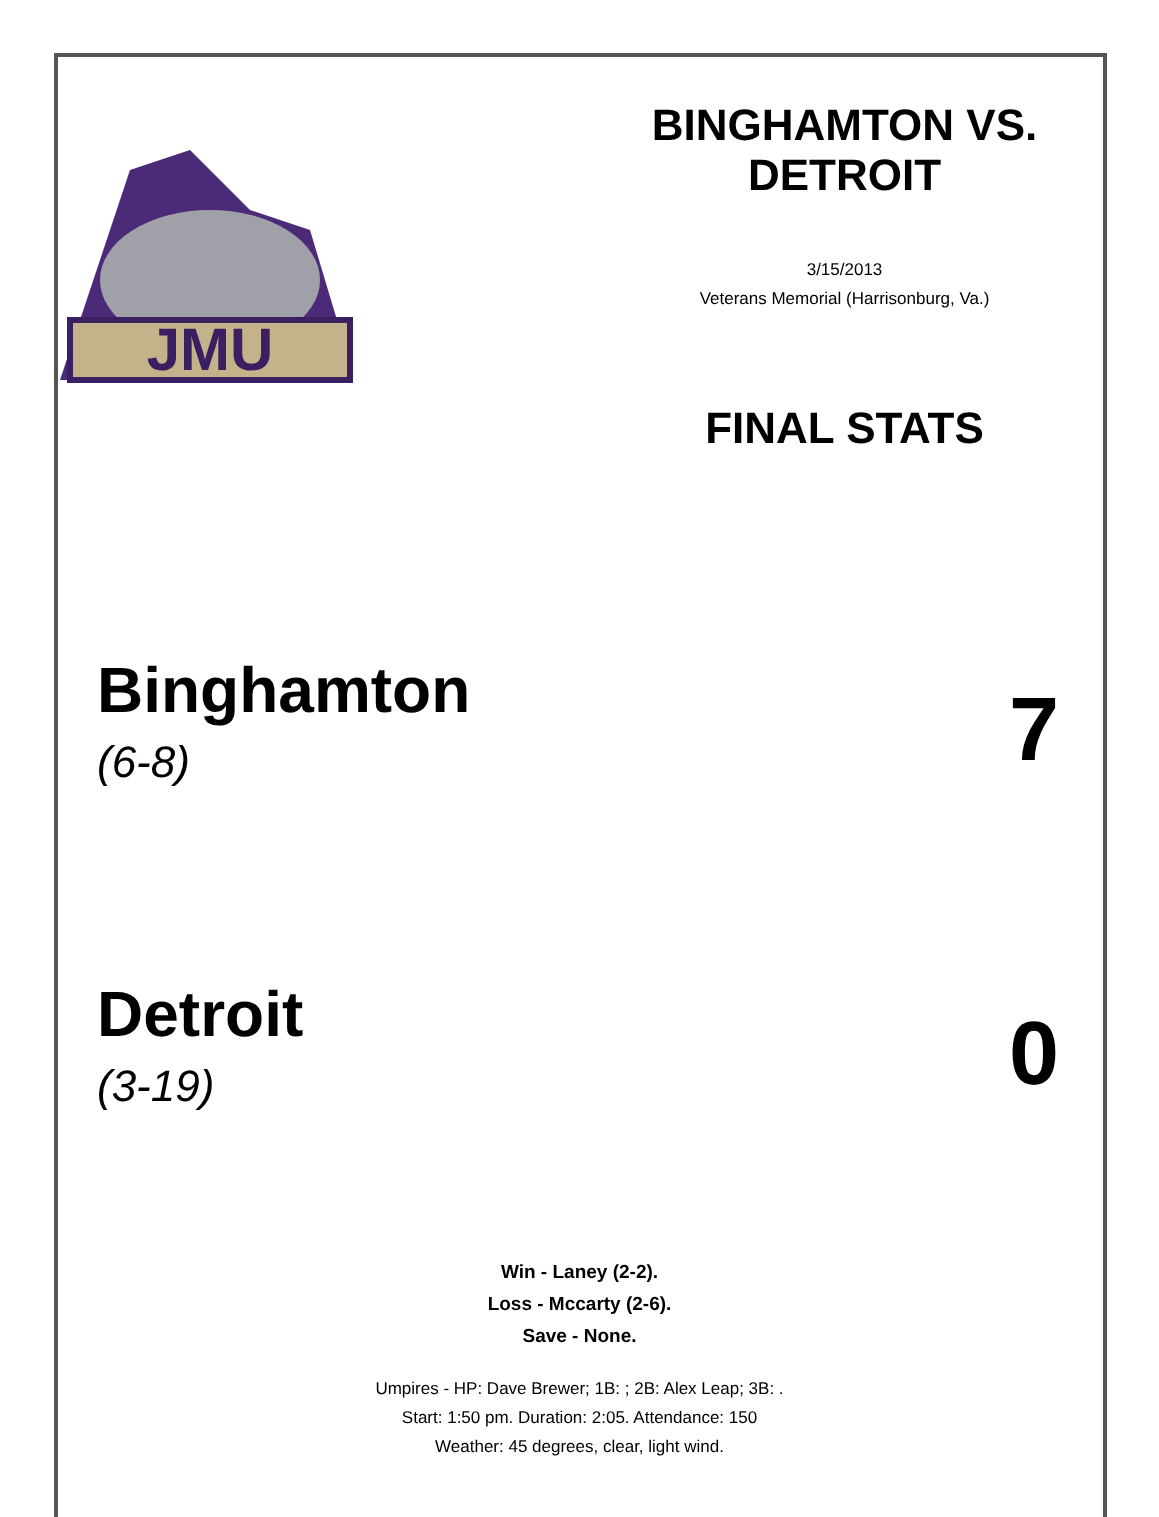JMU
BINGHAMTON VS.
DETROIT
3/15/2013
Veterans Memorial (Harrisonburg, Va.)
FINAL STATS
Binghamton
(6-8)
7
Detroit
(3-19)
0
Win - Laney (2-2).
Loss - Mccarty (2-6).
Save - None.
Umpires - HP: Dave Brewer; 1B: ; 2B: Alex Leap; 3B: .
Start: 1:50 pm. Duration: 2:05. Attendance: 150
Weather: 45 degrees, clear, light wind.